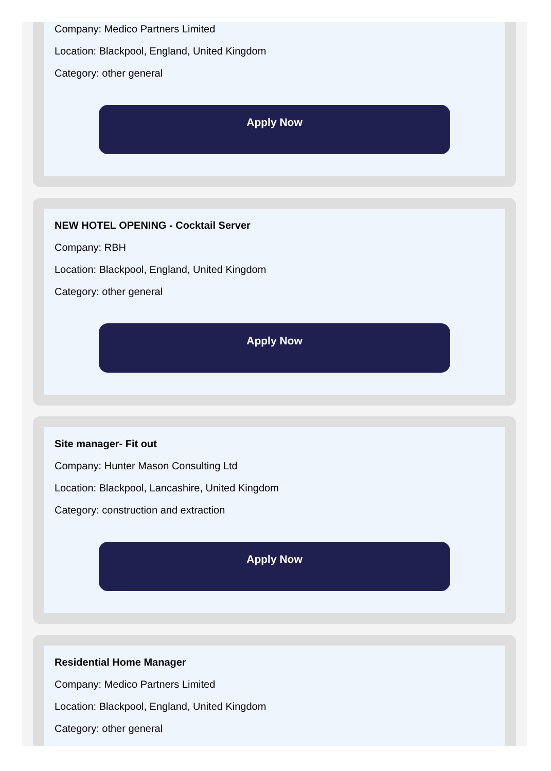Company: Medico Partners Limited
Location: Blackpool, England, United Kingdom
Category: other general
Apply Now
NEW HOTEL OPENING - Cocktail Server
Company: RBH
Location: Blackpool, England, United Kingdom
Category: other general
Apply Now
Site manager- Fit out
Company: Hunter Mason Consulting Ltd
Location: Blackpool, Lancashire, United Kingdom
Category: construction and extraction
Apply Now
Residential Home Manager
Company: Medico Partners Limited
Location: Blackpool, England, United Kingdom
Category: other general